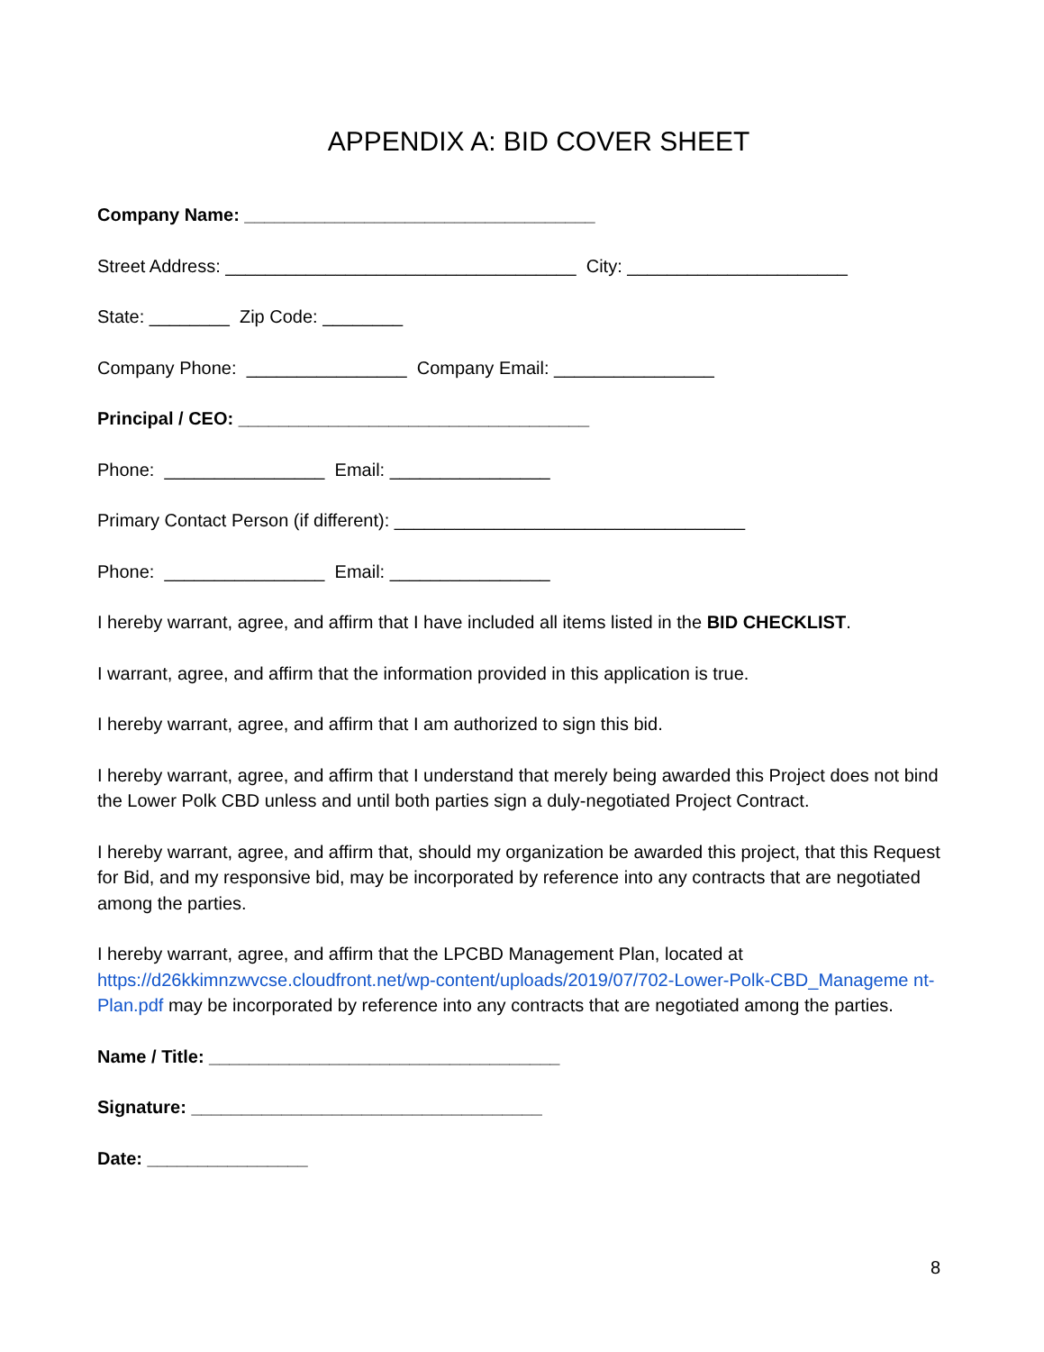APPENDIX A: BID COVER SHEET
Company Name: ___________________________________
Street Address: ___________________________________ City: ______________________
State: ________ Zip Code: ________
Company Phone: ________________ Company Email: ________________
Principal / CEO: ___________________________________
Phone: ________________ Email: ________________
Primary Contact Person (if different): ___________________________________
Phone: ________________ Email: ________________
I hereby warrant, agree, and affirm that I have included all items listed in the BID CHECKLIST.
I warrant, agree, and affirm that the information provided in this application is true.
I hereby warrant, agree, and affirm that I am authorized to sign this bid.
I hereby warrant, agree, and affirm that I understand that merely being awarded this Project does not bind the Lower Polk CBD unless and until both parties sign a duly-negotiated Project Contract.
I hereby warrant, agree, and affirm that, should my organization be awarded this project, that this Request for Bid, and my responsive bid, may be incorporated by reference into any contracts that are negotiated among the parties.
I hereby warrant, agree, and affirm that the LPCBD Management Plan, located at https://d26kkimnzwvcse.cloudfront.net/wp-content/uploads/2019/07/702-Lower-Polk-CBD_Manageme nt-Plan.pdf may be incorporated by reference into any contracts that are negotiated among the parties.
Name / Title: ___________________________________
Signature: ___________________________________
Date: ________________
8